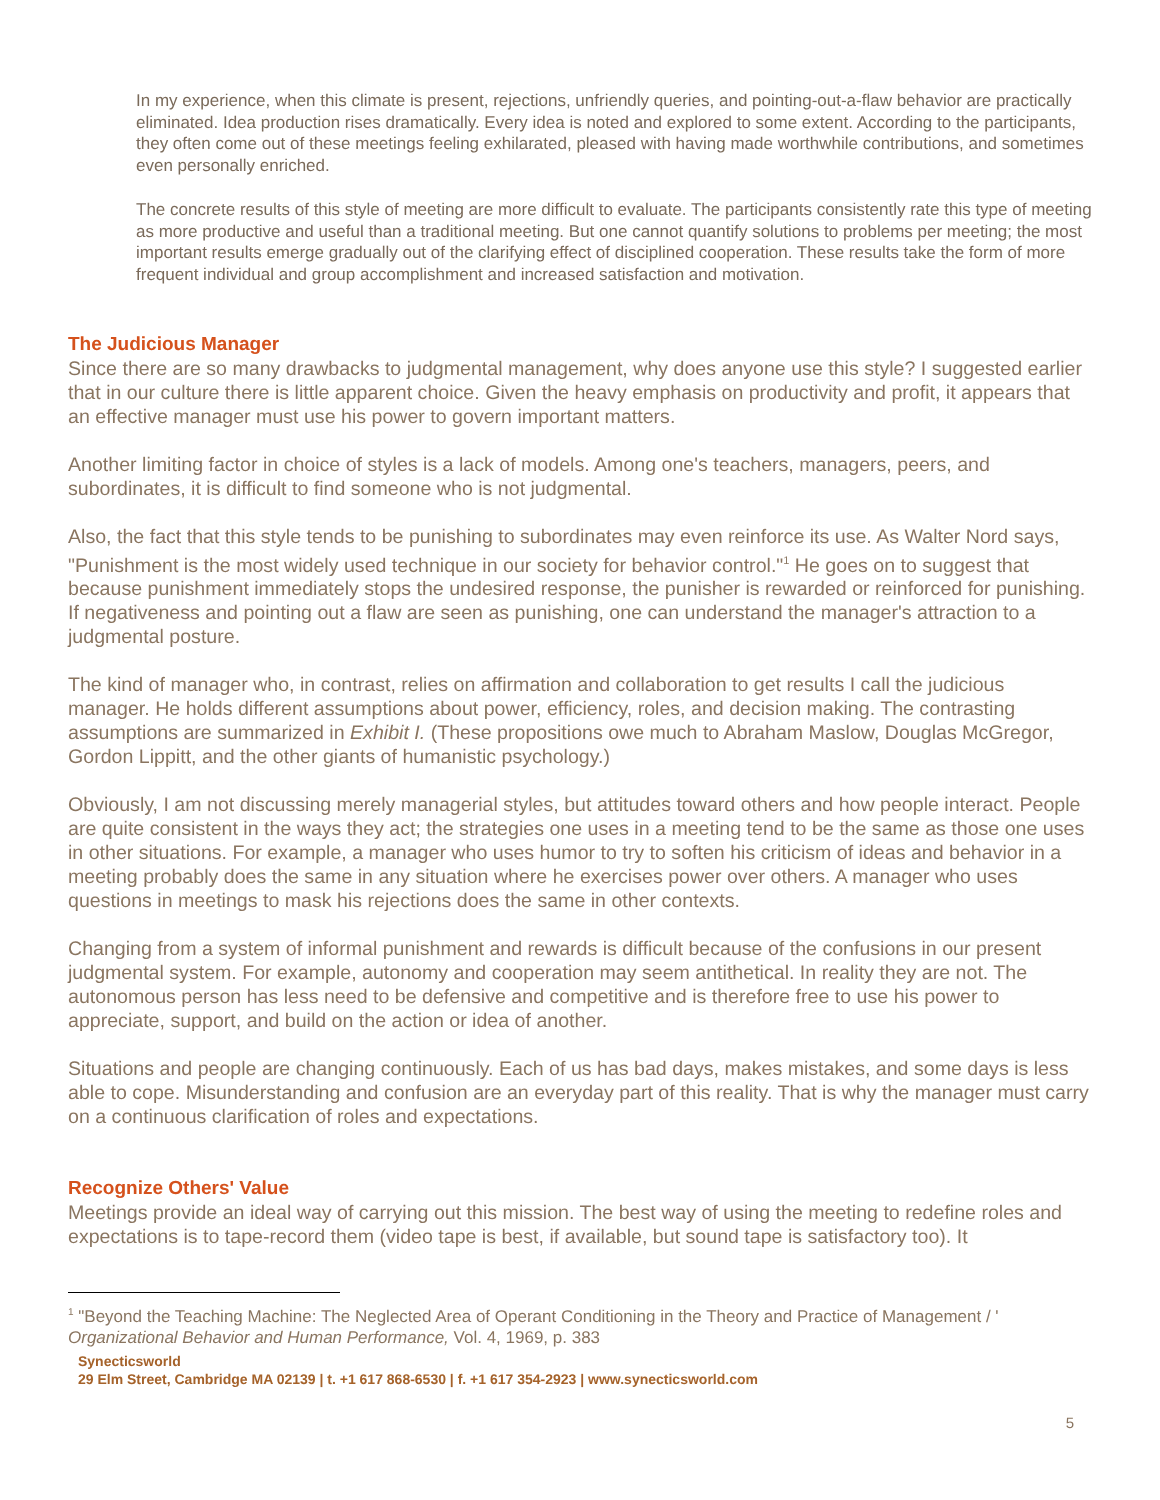In my experience, when this climate is present, rejections, unfriendly queries, and pointing-out-a-flaw behavior are practically eliminated. Idea production rises dramatically. Every idea is noted and explored to some extent. According to the participants, they often come out of these meetings feeling exhilarated, pleased with having made worthwhile contributions, and sometimes even personally enriched.
The concrete results of this style of meeting are more difficult to evaluate. The participants consistently rate this type of meeting as more productive and useful than a traditional meeting. But one cannot quantify solutions to problems per meeting; the most important results emerge gradually out of the clarifying effect of disciplined cooperation. These results take the form of more frequent individual and group accomplishment and increased satisfaction and motivation.
The Judicious Manager
Since there are so many drawbacks to judgmental management, why does anyone use this style? I suggested earlier that in our culture there is little apparent choice. Given the heavy emphasis on productivity and profit, it appears that an effective manager must use his power to govern important matters.
Another limiting factor in choice of styles is a lack of models. Among one's teachers, managers, peers, and subordinates, it is difficult to find someone who is not judgmental.
Also, the fact that this style tends to be punishing to subordinates may even reinforce its use. As Walter Nord says, "Punishment is the most widely used technique in our society for behavior control."<sup>1</sup> He goes on to suggest that because punishment immediately stops the undesired response, the punisher is rewarded or reinforced for punishing. If negativeness and pointing out a flaw are seen as punishing, one can understand the manager's attraction to a judgmental posture.
The kind of manager who, in contrast, relies on affirmation and collaboration to get results I call the judicious manager. He holds different assumptions about power, efficiency, roles, and decision making. The contrasting assumptions are summarized in Exhibit I. (These propositions owe much to Abraham Maslow, Douglas McGregor, Gordon Lippitt, and the other giants of humanistic psychology.)
Obviously, I am not discussing merely managerial styles, but attitudes toward others and how people interact. People are quite consistent in the ways they act; the strategies one uses in a meeting tend to be the same as those one uses in other situations. For example, a manager who uses humor to try to soften his criticism of ideas and behavior in a meeting probably does the same in any situation where he exercises power over others. A manager who uses questions in meetings to mask his rejections does the same in other contexts.
Changing from a system of informal punishment and rewards is difficult because of the confusions in our present judgmental system. For example, autonomy and cooperation may seem antithetical. In reality they are not. The autonomous person has less need to be defensive and competitive and is therefore free to use his power to appreciate, support, and build on the action or idea of another.
Situations and people are changing continuously. Each of us has bad days, makes mistakes, and some days is less able to cope. Misunderstanding and confusion are an everyday part of this reality. That is why the manager must carry on a continuous clarification of roles and expectations.
Recognize Others' Value
Meetings provide an ideal way of carrying out this mission. The best way of using the meeting to redefine roles and expectations is to tape-record them (video tape is best, if available, but sound tape is satisfactory too). It
<sup>1</sup> "Beyond the Teaching Machine: The Neglected Area of Operant Conditioning in the Theory and Practice of Management / ' Organizational Behavior and Human Performance, Vol. 4, 1969, p. 383
Synecticsworld
29 Elm Street, Cambridge MA 02139 | t. +1 617 868-6530 | f. +1 617 354-2923 | www.synecticsworld.com
5